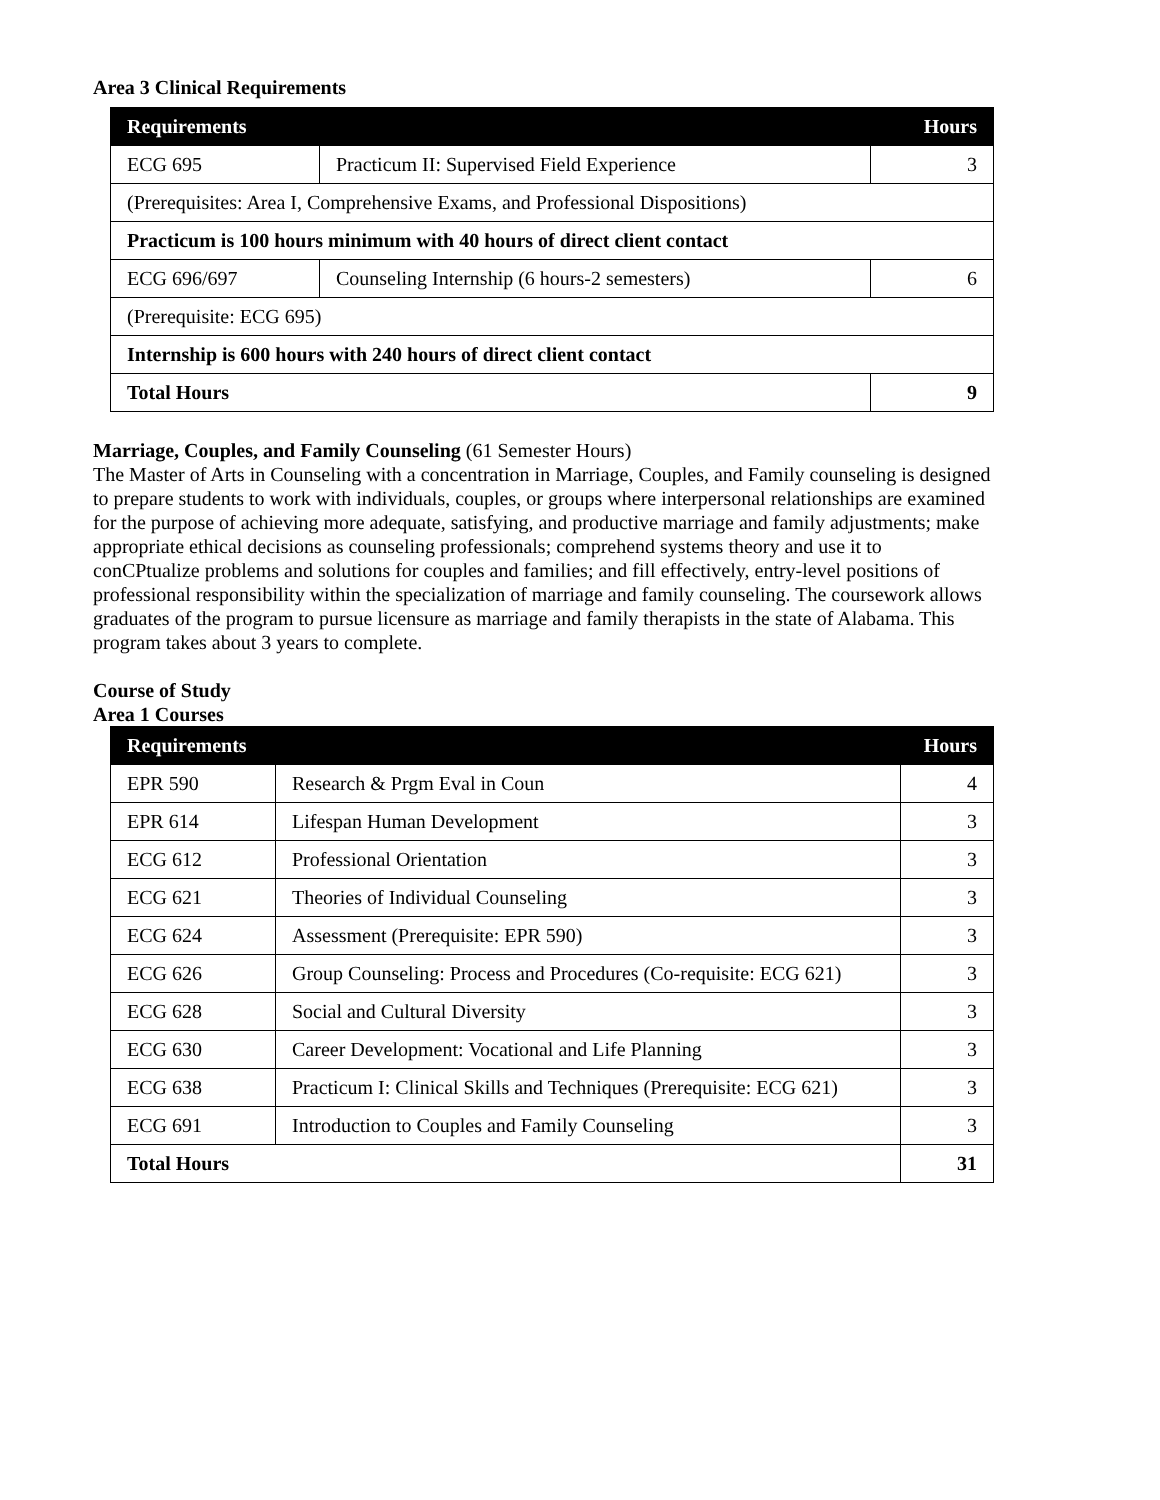Area 3 Clinical Requirements
| Requirements | | Hours |
| --- | --- | --- |
| ECG 695 | Practicum II: Supervised Field Experience | 3 |
| (Prerequisites: Area I, Comprehensive Exams, and Professional Dispositions) | | |
| Practicum is 100 hours minimum with 40 hours of direct client contact | | |
| ECG 696/697 | Counseling Internship (6 hours-2 semesters) | 6 |
| (Prerequisite: ECG 695) | | |
| Internship is 600 hours with 240 hours of direct client contact | | |
| Total Hours | | 9 |
Marriage, Couples, and Family Counseling (61 Semester Hours)
The Master of Arts in Counseling with a concentration in Marriage, Couples, and Family counseling is designed to prepare students to work with individuals, couples, or groups where interpersonal relationships are examined for the purpose of achieving more adequate, satisfying, and productive marriage and family adjustments; make appropriate ethical decisions as counseling professionals; comprehend systems theory and use it to conCPtualize problems and solutions for couples and families; and fill effectively, entry-level positions of professional responsibility within the specialization of marriage and family counseling. The coursework allows graduates of the program to pursue licensure as marriage and family therapists in the state of Alabama. This program takes about 3 years to complete.
Course of Study
Area 1 Courses
| Requirements | | Hours |
| --- | --- | --- |
| EPR 590 | Research & Prgm Eval in Coun | 4 |
| EPR 614 | Lifespan Human Development | 3 |
| ECG 612 | Professional Orientation | 3 |
| ECG 621 | Theories of Individual Counseling | 3 |
| ECG 624 | Assessment (Prerequisite: EPR 590) | 3 |
| ECG 626 | Group Counseling: Process and Procedures (Co-requisite: ECG 621) | 3 |
| ECG 628 | Social and Cultural Diversity | 3 |
| ECG 630 | Career Development: Vocational and Life Planning | 3 |
| ECG 638 | Practicum I: Clinical Skills and Techniques (Prerequisite: ECG 621) | 3 |
| ECG 691 | Introduction to Couples and Family Counseling | 3 |
| Total Hours | | 31 |